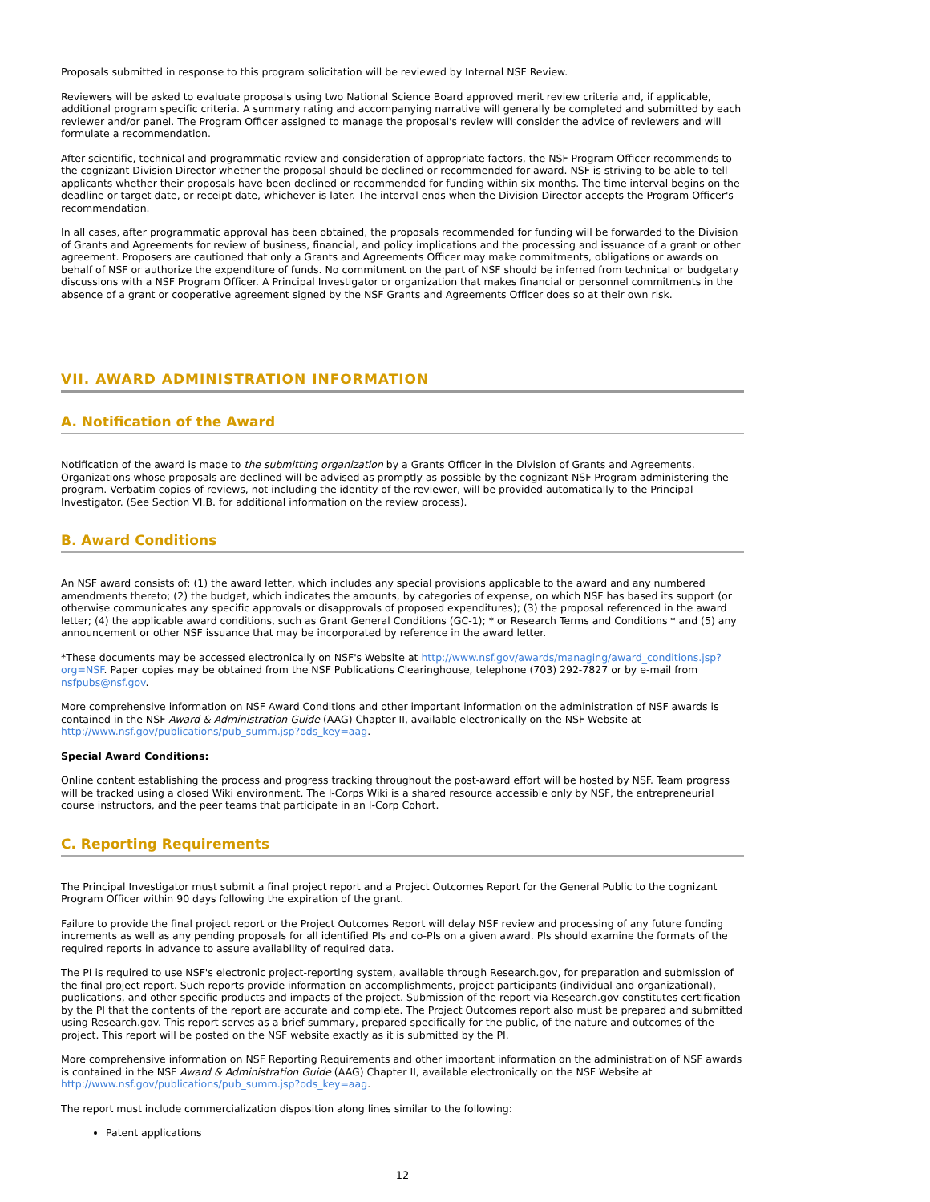Proposals submitted in response to this program solicitation will be reviewed by Internal NSF Review.
Reviewers will be asked to evaluate proposals using two National Science Board approved merit review criteria and, if applicable, additional program specific criteria. A summary rating and accompanying narrative will generally be completed and submitted by each reviewer and/or panel. The Program Officer assigned to manage the proposal's review will consider the advice of reviewers and will formulate a recommendation.
After scientific, technical and programmatic review and consideration of appropriate factors, the NSF Program Officer recommends to the cognizant Division Director whether the proposal should be declined or recommended for award. NSF is striving to be able to tell applicants whether their proposals have been declined or recommended for funding within six months. The time interval begins on the deadline or target date, or receipt date, whichever is later. The interval ends when the Division Director accepts the Program Officer's recommendation.
In all cases, after programmatic approval has been obtained, the proposals recommended for funding will be forwarded to the Division of Grants and Agreements for review of business, financial, and policy implications and the processing and issuance of a grant or other agreement. Proposers are cautioned that only a Grants and Agreements Officer may make commitments, obligations or awards on behalf of NSF or authorize the expenditure of funds. No commitment on the part of NSF should be inferred from technical or budgetary discussions with a NSF Program Officer. A Principal Investigator or organization that makes financial or personnel commitments in the absence of a grant or cooperative agreement signed by the NSF Grants and Agreements Officer does so at their own risk.
VII. AWARD ADMINISTRATION INFORMATION
A. Notification of the Award
Notification of the award is made to the submitting organization by a Grants Officer in the Division of Grants and Agreements. Organizations whose proposals are declined will be advised as promptly as possible by the cognizant NSF Program administering the program. Verbatim copies of reviews, not including the identity of the reviewer, will be provided automatically to the Principal Investigator. (See Section VI.B. for additional information on the review process).
B. Award Conditions
An NSF award consists of: (1) the award letter, which includes any special provisions applicable to the award and any numbered amendments thereto; (2) the budget, which indicates the amounts, by categories of expense, on which NSF has based its support (or otherwise communicates any specific approvals or disapprovals of proposed expenditures); (3) the proposal referenced in the award letter; (4) the applicable award conditions, such as Grant General Conditions (GC-1); * or Research Terms and Conditions * and (5) any announcement or other NSF issuance that may be incorporated by reference in the award letter.
*These documents may be accessed electronically on NSF's Website at http://www.nsf.gov/awards/managing/award_conditions.jsp?org=NSF. Paper copies may be obtained from the NSF Publications Clearinghouse, telephone (703) 292-7827 or by e-mail from nsfpubs@nsf.gov.
More comprehensive information on NSF Award Conditions and other important information on the administration of NSF awards is contained in the NSF Award & Administration Guide (AAG) Chapter II, available electronically on the NSF Website at http://www.nsf.gov/publications/pub_summ.jsp?ods_key=aag.
Special Award Conditions:
Online content establishing the process and progress tracking throughout the post-award effort will be hosted by NSF. Team progress will be tracked using a closed Wiki environment. The I-Corps Wiki is a shared resource accessible only by NSF, the entrepreneurial course instructors, and the peer teams that participate in an I-Corp Cohort.
C. Reporting Requirements
The Principal Investigator must submit a final project report and a Project Outcomes Report for the General Public to the cognizant Program Officer within 90 days following the expiration of the grant.
Failure to provide the final project report or the Project Outcomes Report will delay NSF review and processing of any future funding increments as well as any pending proposals for all identified PIs and co-PIs on a given award. PIs should examine the formats of the required reports in advance to assure availability of required data.
The PI is required to use NSF's electronic project-reporting system, available through Research.gov, for preparation and submission of the final project report. Such reports provide information on accomplishments, project participants (individual and organizational), publications, and other specific products and impacts of the project. Submission of the report via Research.gov constitutes certification by the PI that the contents of the report are accurate and complete. The Project Outcomes report also must be prepared and submitted using Research.gov. This report serves as a brief summary, prepared specifically for the public, of the nature and outcomes of the project. This report will be posted on the NSF website exactly as it is submitted by the PI.
More comprehensive information on NSF Reporting Requirements and other important information on the administration of NSF awards is contained in the NSF Award & Administration Guide (AAG) Chapter II, available electronically on the NSF Website at http://www.nsf.gov/publications/pub_summ.jsp?ods_key=aag.
The report must include commercialization disposition along lines similar to the following:
Patent applications
12